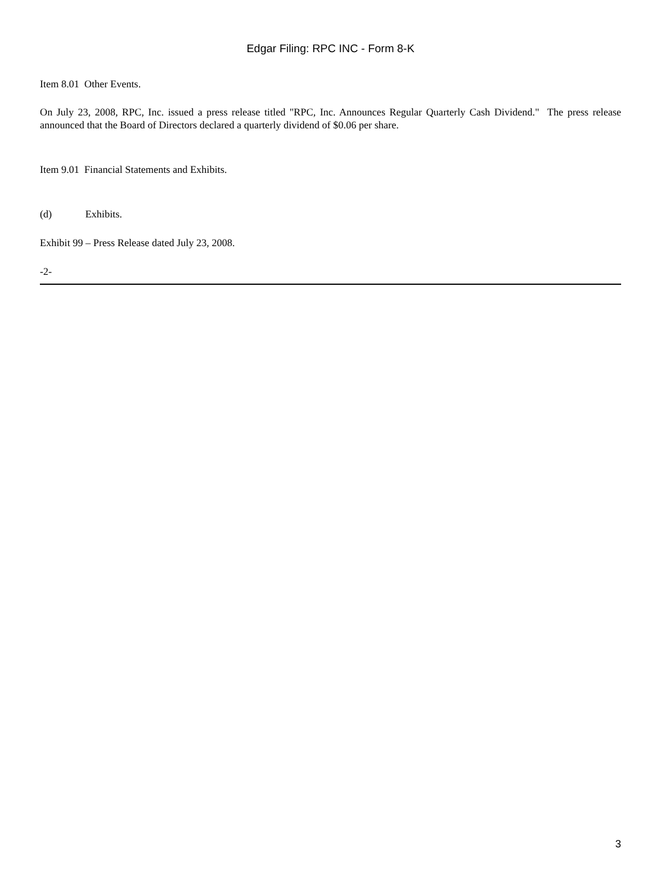Edgar Filing: RPC INC - Form 8-K
Item 8.01 Other Events.
On July 23, 2008, RPC, Inc. issued a press release titled "RPC, Inc. Announces Regular Quarterly Cash Dividend." The press release announced that the Board of Directors declared a quarterly dividend of $0.06 per share.
Item 9.01 Financial Statements and Exhibits.
(d) Exhibits.
Exhibit 99 – Press Release dated July 23, 2008.
-2-
3